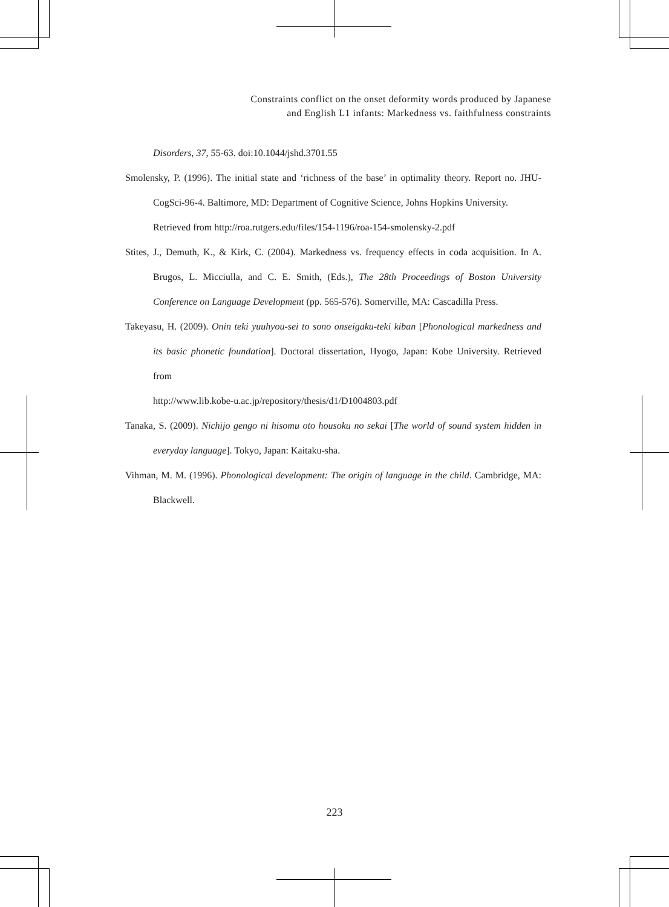Constraints conflict on the onset deformity words produced by Japanese
and English L1 infants: Markedness vs. faithfulness constraints
Disorders, 37, 55-63. doi:10.1044/jshd.3701.55
Smolensky, P. (1996). The initial state and ‘richness of the base’ in optimality theory. Report no. JHU-CogSci-96-4. Baltimore, MD: Department of Cognitive Science, Johns Hopkins University.
Retrieved from http://roa.rutgers.edu/files/154-1196/roa-154-smolensky-2.pdf
Stites, J., Demuth, K., & Kirk, C. (2004). Markedness vs. frequency effects in coda acquisition. In A. Brugos, L. Micciulla, and C. E. Smith, (Eds.), The 28th Proceedings of Boston University Conference on Language Development (pp. 565-576). Somerville, MA: Cascadilla Press.
Takeyasu, H. (2009). Onin teki yuuhyou-sei to sono onseigaku-teki kiban [Phonological markedness and its basic phonetic foundation]. Doctoral dissertation, Hyogo, Japan: Kobe University. Retrieved from
http://www.lib.kobe-u.ac.jp/repository/thesis/d1/D1004803.pdf
Tanaka, S. (2009). Nichijo gengo ni hisomu oto housoku no sekai [The world of sound system hidden in everyday language]. Tokyo, Japan: Kaitaku-sha.
Vihman, M. M. (1996). Phonological development: The origin of language in the child. Cambridge, MA: Blackwell.
223